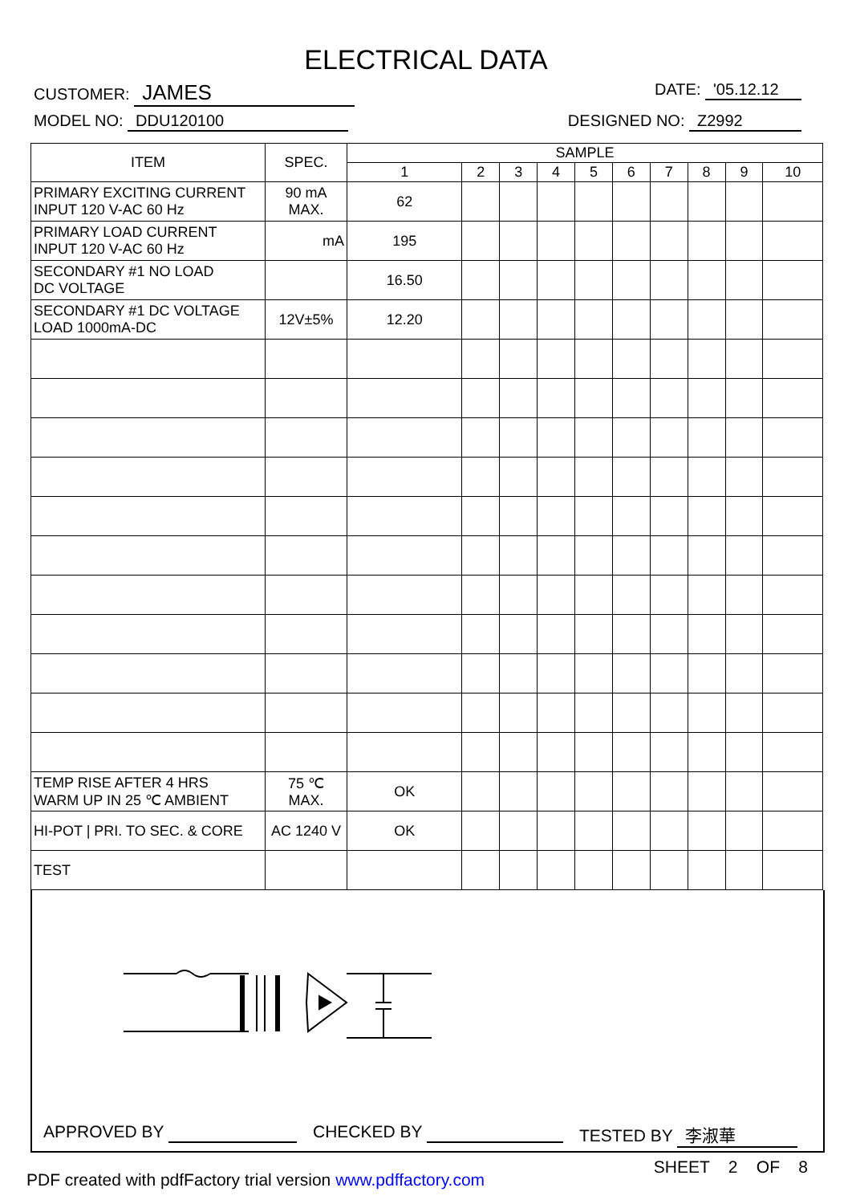ELECTRICAL DATA
CUSTOMER: JAMES
DATE: '05.12.12
MODEL NO: DDU120100 DESIGNED NO: Z2992
| ITEM | SPEC. | SAMPLE | | | | | | | | | |
| --- | --- | --- | --- | --- | --- | --- | --- | --- | --- | --- | --- |
| | | 1 | 2 | 3 | 4 | 5 | 6 | 7 | 8 | 9 | 10 |
| PRIMARY EXCITING CURRENT INPUT 120 V-AC 60 Hz | 90 mA MAX. | 62 | | | | | | | | | |
| PRIMARY LOAD CURRENT INPUT 120 V-AC 60 Hz | mA | 195 | | | | | | | | | |
| SECONDARY #1 NO LOAD DC VOLTAGE | | 16.50 | | | | | | | | | |
| SECONDARY #1 DC VOLTAGE LOAD 1000mA-DC | 12V±5% | 12.20 | | | | | | | | | |
| TEMP RISE AFTER 4 HRS WARM UP IN 25 ℃ AMBIENT | 75 ℃ MAX. | OK | | | | | | | | | |
| HI-POT / PRI. TO SEC. & CORE | AC 1240 V | OK | | | | | | | | | |
| TEST | | | | | | | | | | | |
APPROVED BY CHECKED BY TESTED BY 李淑華
SHEET 2 OF 8
PDF created with pdfFactory trial version www.pdffactory.com